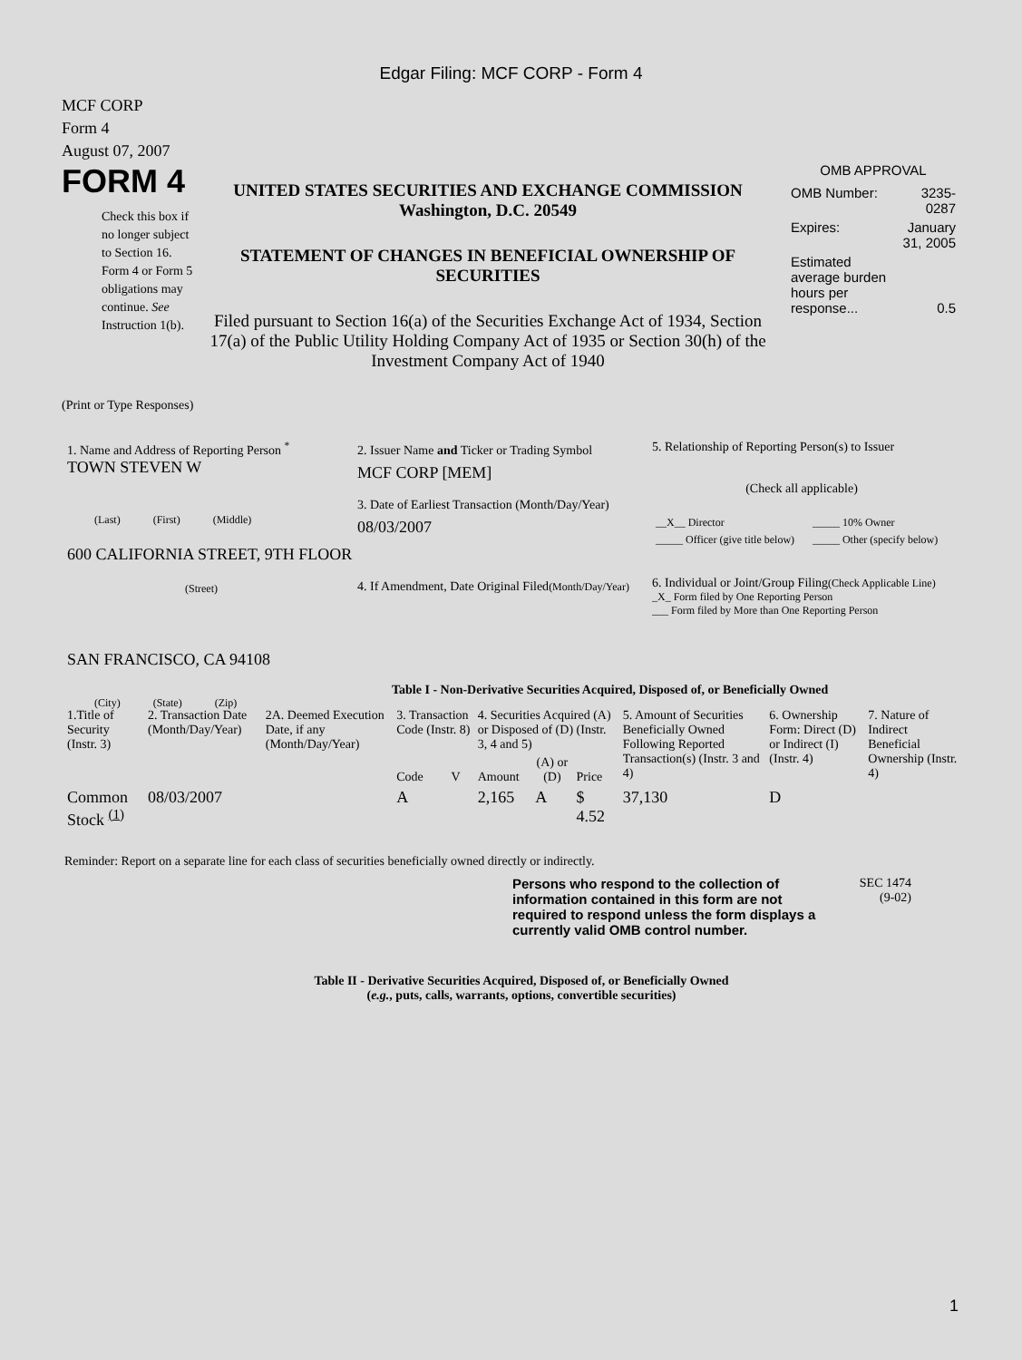Edgar Filing: MCF CORP - Form 4
MCF CORP
Form 4
August 07, 2007
FORM 4
Check this box if no longer subject to Section 16. Form 4 or Form 5 obligations may continue. See Instruction 1(b).
UNITED STATES SECURITIES AND EXCHANGE COMMISSION
Washington, D.C. 20549
STATEMENT OF CHANGES IN BENEFICIAL OWNERSHIP OF SECURITIES
Filed pursuant to Section 16(a) of the Securities Exchange Act of 1934, Section 17(a) of the Public Utility Holding Company Act of 1935 or Section 30(h) of the Investment Company Act of 1940
OMB APPROVAL
| OMB Number: | 3235-0287 |
| Expires: | January 31, 2005 |
| Estimated average burden hours per response... | 0.5 |
(Print or Type Responses)
1. Name and Address of Reporting Person <sup>*</sup>
TOWN STEVEN W
(Last) (First) (Middle)
600 CALIFORNIA STREET, 9TH FLOOR
(Street)
SAN FRANCISCO, CA 94108
(City) (State) (Zip)
2. Issuer Name and Ticker or Trading Symbol
MCF CORP [MEM]
3. Date of Earliest Transaction (Month/Day/Year)
08/03/2007
4. If Amendment, Date Original Filed(Month/Day/Year)
5. Relationship of Reporting Person(s) to Issuer
(Check all applicable)
| __X__ Director | _____ 10% Owner |
| _____ Officer (give title below) | _____ Other (specify below) |
6. Individual or Joint/Group Filing(Check Applicable Line)
_X_ Form filed by One Reporting Person
___ Form filed by More than One Reporting Person
Table I - Non-Derivative Securities Acquired, Disposed of, or Beneficially Owned
| 1.Title of Security (Instr. 3) | 2. Transaction Date (Month/Day/Year) | 2A. Deemed Execution Date, if any (Month/Day/Year) | 3. Transaction Code (Instr. 8) | | 4. Securities Acquired (A) or Disposed of (D) (Instr. 3, 4 and 5) | | | 5. Amount of Securities Beneficially Owned Following Reported Transaction(s) (Instr. 3 and 4) | 6. Ownership Form: Direct (D) or Indirect (I) (Instr. 4) | 7. Nature of Indirect Beneficial Ownership (Instr. 4) |
| --- | --- | --- | --- | --- | --- | --- | --- | --- | --- | --- |
| | | | Code | V | Amount | (A) or (D) | Price | | | |
| Common Stock <sup>(1)</sup> | 08/03/2007 | | A | | 2,165 | A | $ 4.52 | 37,130 | D | |
Reminder: Report on a separate line for each class of securities beneficially owned directly or indirectly.
Persons who respond to the collection of information contained in this form are not required to respond unless the form displays a currently valid OMB control number.
SEC 1474
(9-02)
Table II - Derivative Securities Acquired, Disposed of, or Beneficially Owned
(e.g., puts, calls, warrants, options, convertible securities)
1